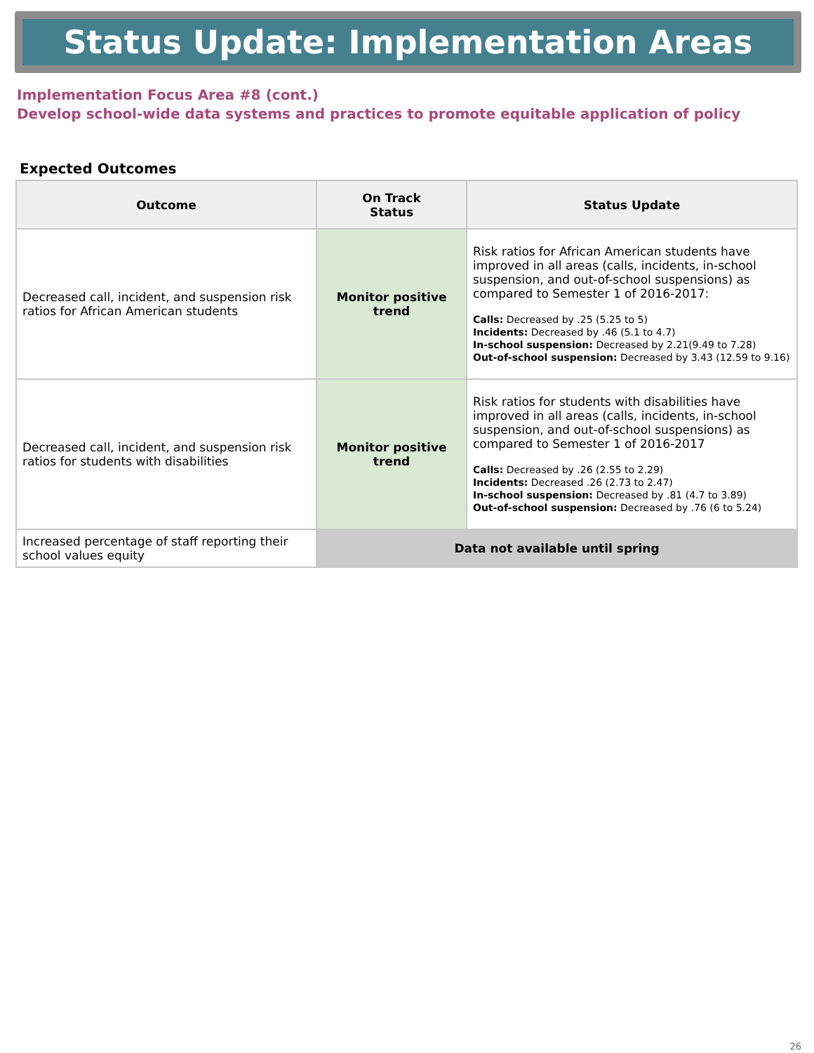Status Update: Implementation Areas
Implementation Focus Area #8 (cont.)
Develop school-wide data systems and practices to promote equitable application of policy
Expected Outcomes
| Outcome | On Track Status | Status Update |
| --- | --- | --- |
| Decreased call, incident, and suspension risk ratios for African American students | Monitor positive trend | Risk ratios for African American students have improved in all areas (calls, incidents, in-school suspension, and out-of-school suspensions) as compared to Semester 1 of 2016-2017: Calls: Decreased by .25 (5.25 to 5) Incidents: Decreased by .46 (5.1 to 4.7) In-school suspension: Decreased by 2.21(9.49 to 7.28) Out-of-school suspension: Decreased by 3.43 (12.59 to 9.16) |
| Decreased call, incident, and suspension risk ratios for students with disabilities | Monitor positive trend | Risk ratios for students with disabilities have improved in all areas (calls, incidents, in-school suspension, and out-of-school suspensions) as compared to Semester 1 of 2016-2017 Calls: Decreased by .26 (2.55 to 2.29) Incidents: Decreased .26 (2.73 to 2.47) In-school suspension: Decreased by .81 (4.7 to 3.89) Out-of-school suspension: Decreased by .76 (6 to 5.24) |
| Increased percentage of staff reporting their school values equity | Data not available until spring | |
26